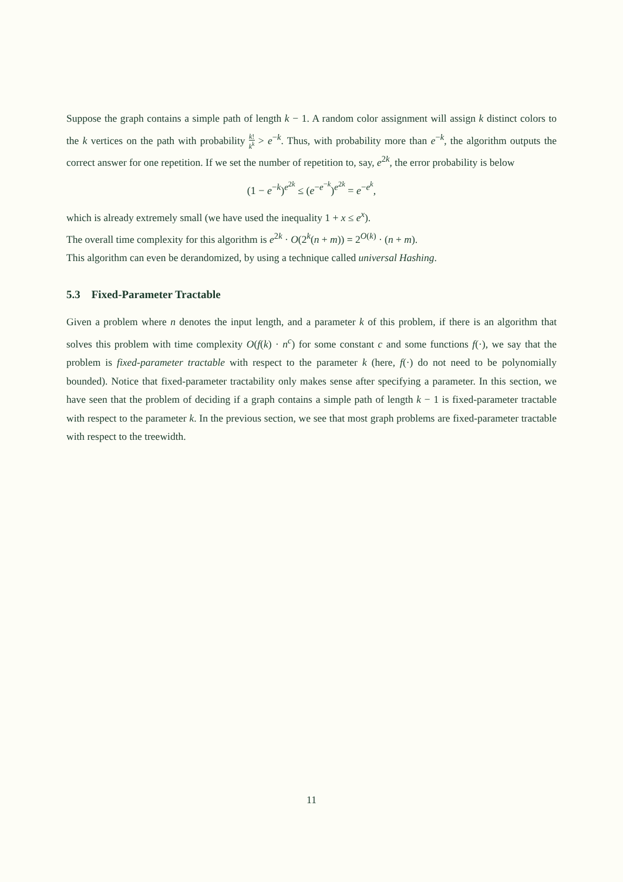Suppose the graph contains a simple path of length k − 1. A random color assignment will assign k distinct colors to the k vertices on the path with probability k! k<sup>k</sup> > e<sup>−k</sup>. Thus, with probability more than e<sup>−k</sup>, the algorithm outputs the correct answer for one repetition. If we set the number of repetition to, say, e<sup>2k</sup>, the error probability is below
(1 − e<sup>−k</sup>)<sup>e<sup>2k</sup></sup> ≤ (e<sup>−e<sup>−k</sup></sup>)<sup>e<sup>2k</sup></sup> = e<sup>−e<sup>k</sup></sup>,
which is already extremely small (we have used the inequality 1 + x ≤ e<sup>x</sup>).
The overall time complexity for this algorithm is e<sup>2k</sup> · O(2<sup>k</sup>(n + m)) = 2<sup>O(k)</sup> · (n + m).
This algorithm can even be derandomized, by using a technique called universal Hashing.
5.3 Fixed-Parameter Tractable
Given a problem where n denotes the input length, and a parameter k of this problem, if there is an algorithm that solves this problem with time complexity O(f(k) · n<sup>c</sup>) for some constant c and some functions f(·), we say that the problem is fixed-parameter tractable with respect to the parameter k (here, f(·) do not need to be polynomially bounded). Notice that fixed-parameter tractability only makes sense after specifying a parameter. In this section, we have seen that the problem of deciding if a graph contains a simple path of length k − 1 is fixed-parameter tractable with respect to the parameter k. In the previous section, we see that most graph problems are fixed-parameter tractable with respect to the treewidth.
11